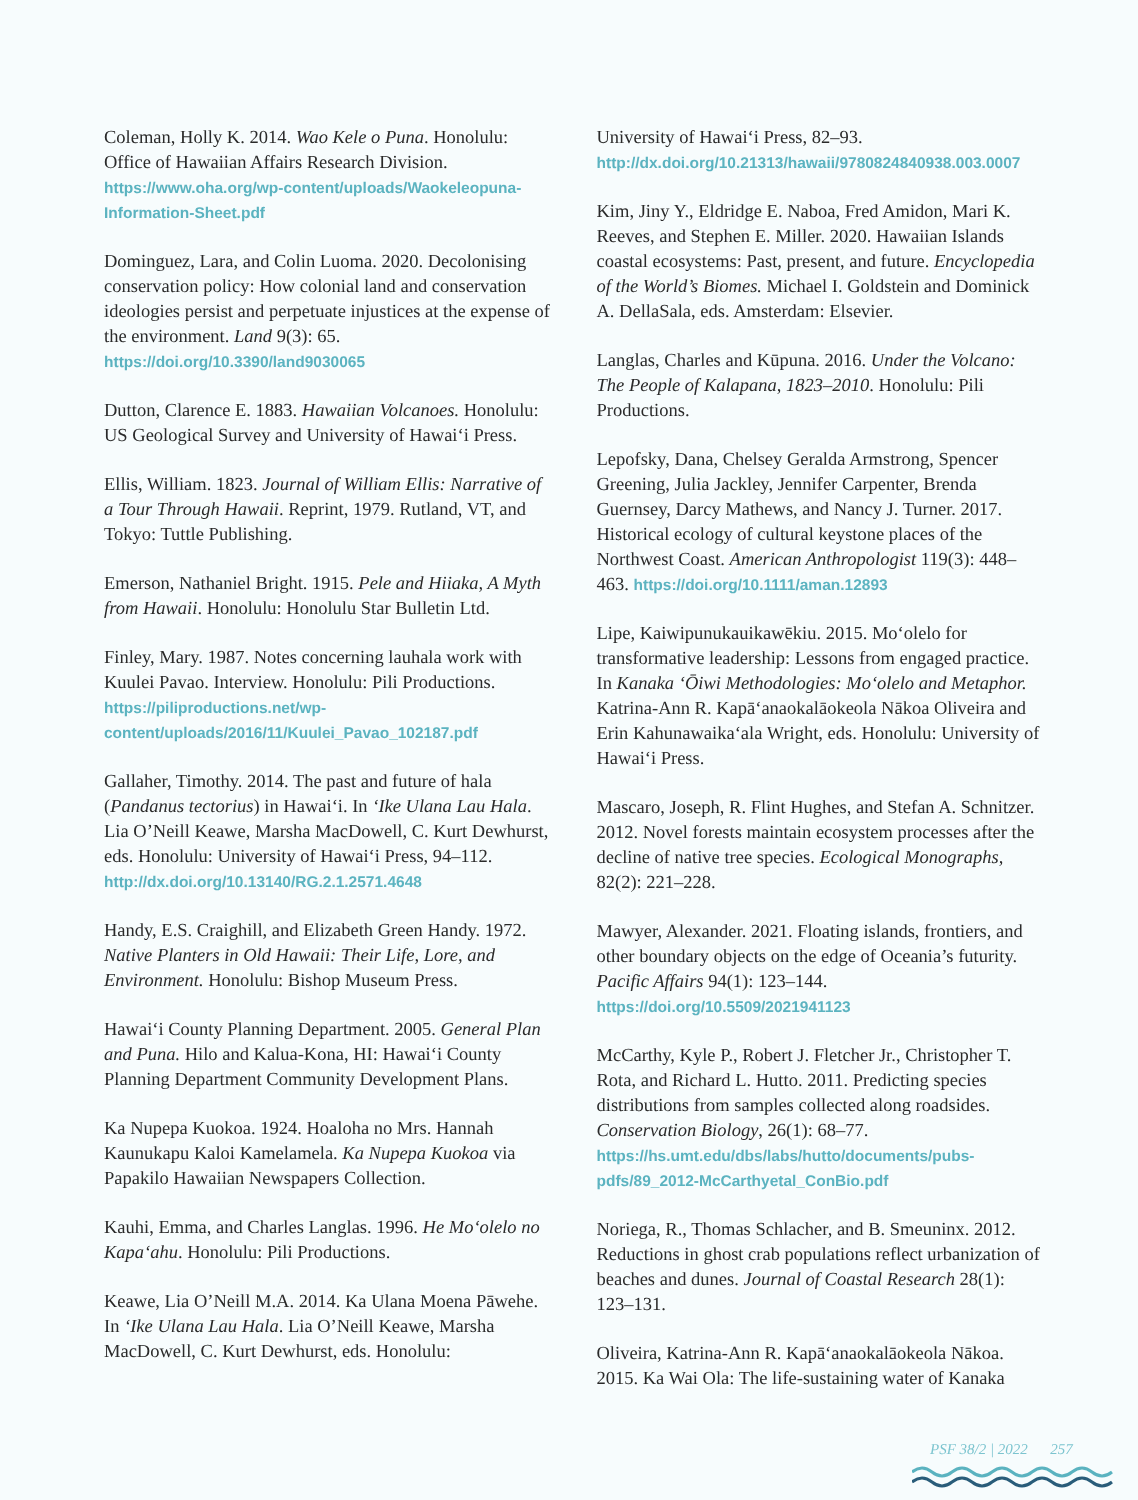Coleman, Holly K. 2014. Wao Kele o Puna. Honolulu: Office of Hawaiian Affairs Research Division. https://www.oha.org/wp-content/uploads/Waokeleopuna-Information-Sheet.pdf
Dominguez, Lara, and Colin Luoma. 2020. Decolonising conservation policy: How colonial land and conservation ideologies persist and perpetuate injustices at the expense of the environment. Land 9(3): 65. https://doi.org/10.3390/land9030065
Dutton, Clarence E. 1883. Hawaiian Volcanoes. Honolulu: US Geological Survey and University of Hawai‘i Press.
Ellis, William. 1823. Journal of William Ellis: Narrative of a Tour Through Hawaii. Reprint, 1979. Rutland, VT, and Tokyo: Tuttle Publishing.
Emerson, Nathaniel Bright. 1915. Pele and Hiiaka, A Myth from Hawaii. Honolulu: Honolulu Star Bulletin Ltd.
Finley, Mary. 1987. Notes concerning lauhala work with Kuulei Pavao. Interview. Honolulu: Pili Productions. https://piliproductions.net/wp-content/uploads/2016/11/Kuulei_Pavao_102187.pdf
Gallaher, Timothy. 2014. The past and future of hala (Pandanus tectorius) in Hawai‘i. In ‘Ike Ulana Lau Hala. Lia O’Neill Keawe, Marsha MacDowell, C. Kurt Dewhurst, eds. Honolulu: University of Hawai‘i Press, 94–112. http://dx.doi.org/10.13140/RG.2.1.2571.4648
Handy, E.S. Craighill, and Elizabeth Green Handy. 1972. Native Planters in Old Hawaii: Their Life, Lore, and Environment. Honolulu: Bishop Museum Press.
Hawai‘i County Planning Department. 2005. General Plan and Puna. Hilo and Kalua-Kona, HI: Hawai‘i County Planning Department Community Development Plans.
Ka Nupepa Kuokoa. 1924. Hoaloha no Mrs. Hannah Kaunukapu Kaloi Kamelamela. Ka Nupepa Kuokoa via Papakilo Hawaiian Newspapers Collection.
Kauhi, Emma, and Charles Langlas. 1996. He Mo‘olelo no Kapa‘ahu. Honolulu: Pili Productions.
Keawe, Lia O’Neill M.A. 2014. Ka Ulana Moena Pāwehe. In ‘Ike Ulana Lau Hala. Lia O’Neill Keawe, Marsha MacDowell, C. Kurt Dewhurst, eds. Honolulu:
University of Hawai‘i Press, 82–93. http://dx.doi.org/10.21313/hawaii/9780824840938.003.0007
Kim, Jiny Y., Eldridge E. Naboa, Fred Amidon, Mari K. Reeves, and Stephen E. Miller. 2020. Hawaiian Islands coastal ecosystems: Past, present, and future. Encyclopedia of the World’s Biomes. Michael I. Goldstein and Dominick A. DellaSala, eds. Amsterdam: Elsevier.
Langlas, Charles and Kūpuna. 2016. Under the Volcano: The People of Kalapana, 1823–2010. Honolulu: Pili Productions.
Lepofsky, Dana, Chelsey Geralda Armstrong, Spencer Greening, Julia Jackley, Jennifer Carpenter, Brenda Guernsey, Darcy Mathews, and Nancy J. Turner. 2017. Historical ecology of cultural keystone places of the Northwest Coast. American Anthropologist 119(3): 448–463. https://doi.org/10.1111/aman.12893
Lipe, Kaiwipunukauikawēkiu. 2015. Mo‘olelo for transformative leadership: Lessons from engaged practice. In Kanaka ‘Ōiwi Methodologies: Mo‘olelo and Metaphor. Katrina-Ann R. Kapā‘anaokalāokeola Nākoa Oliveira and Erin Kahunawaika‘ala Wright, eds. Honolulu: University of Hawai‘i Press.
Mascaro, Joseph, R. Flint Hughes, and Stefan A. Schnitzer. 2012. Novel forests maintain ecosystem processes after the decline of native tree species. Ecological Monographs, 82(2): 221–228.
Mawyer, Alexander. 2021. Floating islands, frontiers, and other boundary objects on the edge of Oceania’s futurity. Pacific Affairs 94(1): 123–144. https://doi.org/10.5509/2021941123
McCarthy, Kyle P., Robert J. Fletcher Jr., Christopher T. Rota, and Richard L. Hutto. 2011. Predicting species distributions from samples collected along roadsides. Conservation Biology, 26(1): 68–77. https://hs.umt.edu/dbs/labs/hutto/documents/pubs-pdfs/89_2012-McCarthyetal_ConBio.pdf
Noriega, R., Thomas Schlacher, and B. Smeuninx. 2012. Reductions in ghost crab populations reflect urbanization of beaches and dunes. Journal of Coastal Research 28(1): 123–131.
Oliveira, Katrina-Ann R. Kapā‘anaokalāokeola Nākoa. 2015. Ka Wai Ola: The life-sustaining water of Kanaka
PSF 38/2 | 2022 257